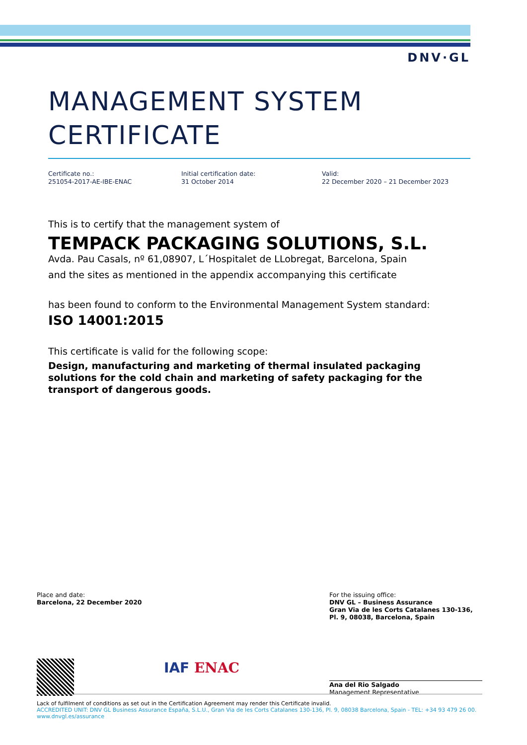DNV·GL
MANAGEMENT SYSTEM
CERTIFICATE
Certificate no.:
251054-2017-AE-IBE-ENAC
Initial certification date:
31 October 2014
Valid:
22 December 2020 – 21 December 2023
This is to certify that the management system of
TEMPACK PACKAGING SOLUTIONS, S.L.
Avda. Pau Casals, nº 61,08907, L´Hospitalet de LLobregat, Barcelona, Spain
and the sites as mentioned in the appendix accompanying this certificate
has been found to conform to the Environmental Management System standard:
ISO 14001:2015
This certificate is valid for the following scope:
Design, manufacturing and marketing of thermal insulated packaging solutions for the cold chain and marketing of safety packaging for the transport of dangerous goods.
Place and date:
Barcelona, 22 December 2020
For the issuing office:
DNV GL – Business Assurance
Gran Via de les Corts Catalanes 130-136,
Pl. 9, 08038, Barcelona, Spain
IAF ENAC
Ana del Rio Salgado
Management Representative
Lack of fulfilment of conditions as set out in the Certification Agreement may render this Certificate invalid.
ACCREDITED UNIT: DNV GL Business Assurance España, S.L.U., Gran Via de les Corts Catalanes 130-136, Pl. 9, 08038 Barcelona, Spain - TEL: +34 93 479 26 00. www.dnvgl.es/assurance